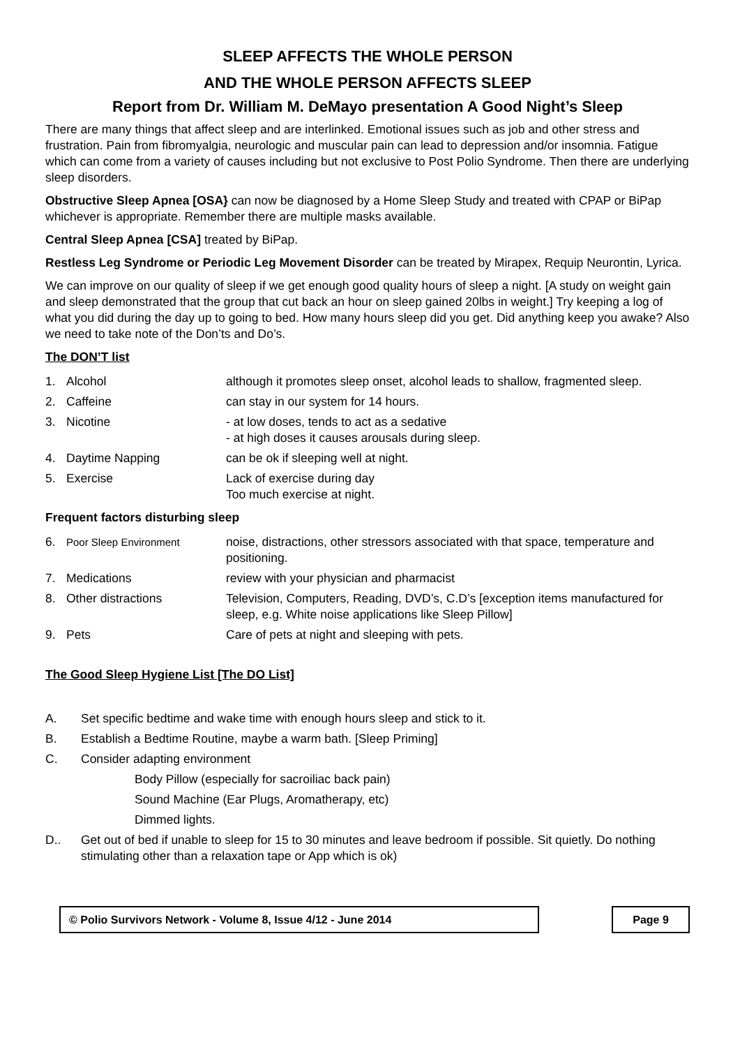SLEEP AFFECTS THE WHOLE PERSON
AND THE WHOLE PERSON AFFECTS SLEEP
Report from Dr. William M. DeMayo presentation A Good Night’s Sleep
There are many things that affect sleep and are interlinked. Emotional issues such as job and other stress and frustration. Pain from fibromyalgia, neurologic and muscular pain can lead to depression and/or insomnia. Fatigue which can come from a variety of causes including but not exclusive to Post Polio Syndrome. Then there are underlying sleep disorders.
Obstructive Sleep Apnea [OSA} can now be diagnosed by a Home Sleep Study and treated with CPAP or BiPap whichever is appropriate. Remember there are multiple masks available.
Central Sleep Apnea [CSA] treated by BiPap.
Restless Leg Syndrome or Periodic Leg Movement Disorder can be treated by Mirapex, Requip Neurontin, Lyrica.
We can improve on our quality of sleep if we get enough good quality hours of sleep a night. [A study on weight gain and sleep demonstrated that the group that cut back an hour on sleep gained 20lbs in weight.] Try keeping a log of what you did during the day up to going to bed. How many hours sleep did you get. Did anything keep you awake? Also we need to take note of the Don’ts and Do’s.
The DON’T list
| 1. | Alcohol | although it promotes sleep onset, alcohol leads to shallow, fragmented sleep. |
| 2. | Caffeine | can stay in our system for 14 hours. |
| 3. | Nicotine | - at low doses, tends to act as a sedative - at high doses it causes arousals during sleep. |
| 4. | Daytime Napping | can be ok if sleeping well at night. |
| 5. | Exercise | Lack of exercise during day Too much exercise at night. |
Frequent factors disturbing sleep
| 6. | Poor Sleep Environment | noise, distractions, other stressors associated with that space, temperature and positioning. |
| 7. | Medications | review with your physician and pharmacist |
| 8. | Other distractions | Television, Computers, Reading, DVD’s, C.D’s [exception items manufactured for sleep, e.g. White noise applications like Sleep Pillow] |
| 9. | Pets | Care of pets at night and sleeping with pets. |
The Good Sleep Hygiene List [The DO List]
A. Set specific bedtime and wake time with enough hours sleep and stick to it.
B. Establish a Bedtime Routine, maybe a warm bath. [Sleep Priming]
C. Consider adapting environment
Body Pillow (especially for sacroiliac back pain)
Sound Machine (Ear Plugs, Aromatherapy, etc)
Dimmed lights.
D.. Get out of bed if unable to sleep for 15 to 30 minutes and leave bedroom if possible. Sit quietly. Do nothing stimulating other than a relaxation tape or App which is ok)
© Polio Survivors Network - Volume 8, Issue 4/12 - June 2014 Page 9